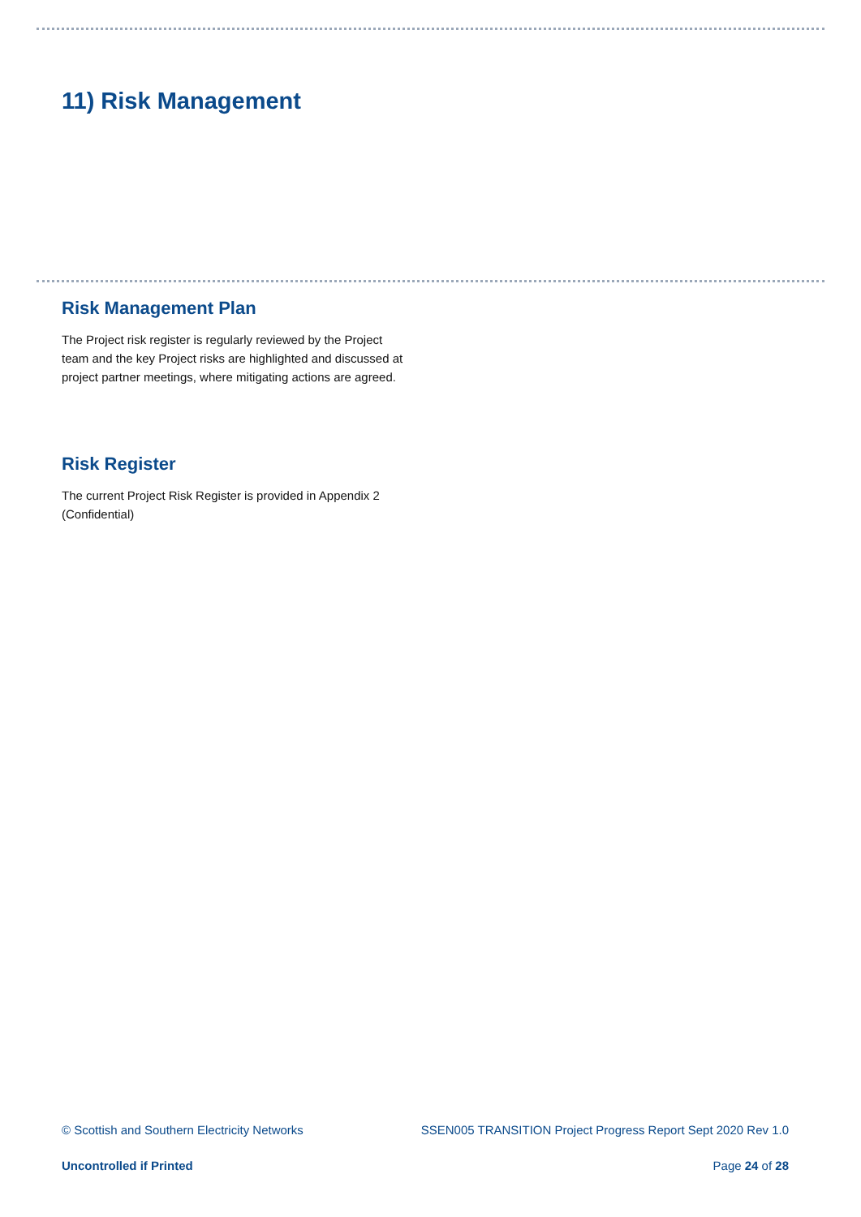11) Risk Management
Risk Management Plan
The Project risk register is regularly reviewed by the Project team and the key Project risks are highlighted and discussed at project partner meetings, where mitigating actions are agreed.
Risk Register
The current Project Risk Register is provided in Appendix 2 (Confidential)
© Scottish and Southern Electricity Networks SSEN005 TRANSITION Project Progress Report Sept 2020 Rev 1.0
Uncontrolled if Printed Page 24 of 28